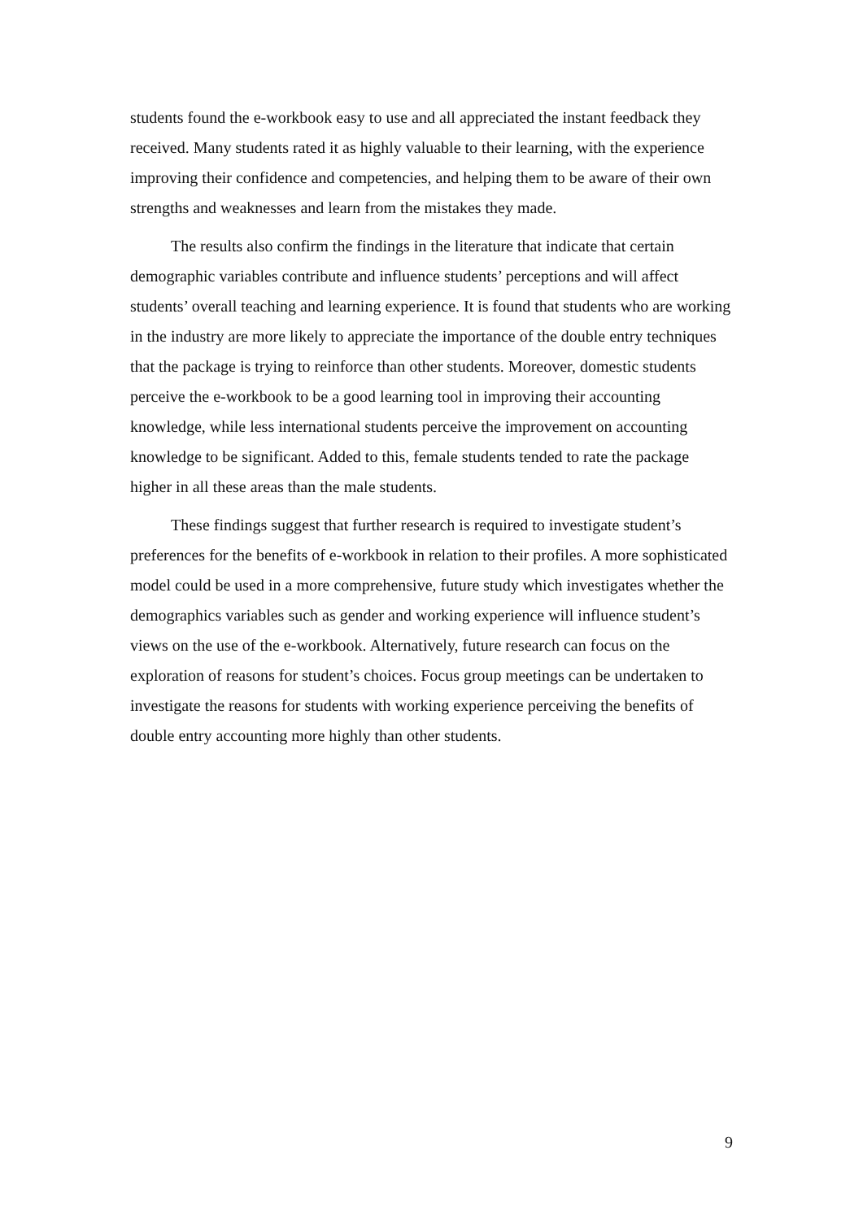students found the e-workbook easy to use and all appreciated the instant feedback they received. Many students rated it as highly valuable to their learning, with the experience improving their confidence and competencies, and helping them to be aware of their own strengths and weaknesses and learn from the mistakes they made.
The results also confirm the findings in the literature that indicate that certain demographic variables contribute and influence students’ perceptions and will affect students’ overall teaching and learning experience. It is found that students who are working in the industry are more likely to appreciate the importance of the double entry techniques that the package is trying to reinforce than other students. Moreover, domestic students perceive the e-workbook to be a good learning tool in improving their accounting knowledge, while less international students perceive the improvement on accounting knowledge to be significant. Added to this, female students tended to rate the package higher in all these areas than the male students.
These findings suggest that further research is required to investigate student’s preferences for the benefits of e-workbook in relation to their profiles. A more sophisticated model could be used in a more comprehensive, future study which investigates whether the demographics variables such as gender and working experience will influence student’s views on the use of the e-workbook. Alternatively, future research can focus on the exploration of reasons for student’s choices. Focus group meetings can be undertaken to investigate the reasons for students with working experience perceiving the benefits of double entry accounting more highly than other students.
9